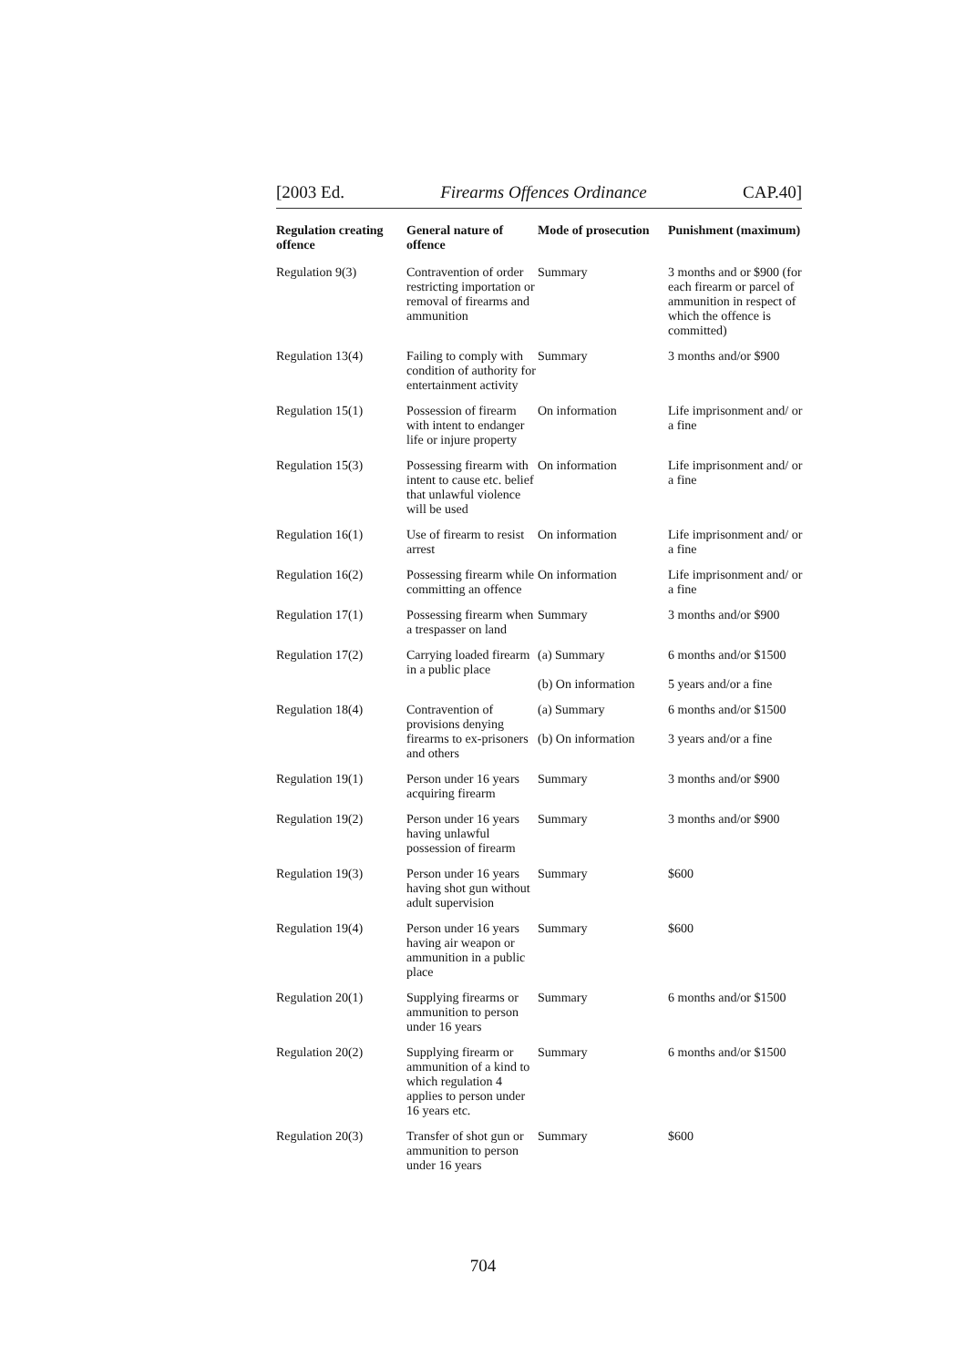[2003 Ed. Firearms Offences Ordinance CAP.40]
| Regulation creating offence | General nature of offence | Mode of prosecution | Punishment (maximum) |
| --- | --- | --- | --- |
| Regulation 9(3) | Contravention of order restricting importation or removal of firearms and ammunition | Summary | 3 months and or $900 (for each firearm or parcel of ammunition in respect of which the offence is committed) |
| Regulation 13(4) | Failing to comply with condition of authority for entertainment activity | Summary | 3 months and/or $900 |
| Regulation 15(1) | Possession of firearm with intent to endanger life or injure property | On information | Life imprisonment and/ or a fine |
| Regulation 15(3) | Possessing firearm with intent to cause etc. belief that unlawful violence will be used | On information | Life imprisonment and/ or a fine |
| Regulation 16(1) | Use of firearm to resist arrest | On information | Life imprisonment and/ or a fine |
| Regulation 16(2) | Possessing firearm while committing an offence | On information | Life imprisonment and/ or a fine |
| Regulation 17(1) | Possessing firearm when a trespasser on land | Summary | 3 months and/or $900 |
| Regulation 17(2) | Carrying loaded firearm in a public place | (a) Summary (b) On information | 6 months and/or $1500 5 years and/or a fine |
| Regulation 18(4) | Contravention of provisions denying firearms to ex-prisoners and others | (a) Summary (b) On information | 6 months and/or $1500 3 years and/or a fine |
| Regulation 19(1) | Person under 16 years acquiring firearm | Summary | 3 months and/or $900 |
| Regulation 19(2) | Person under 16 years having unlawful possession of firearm | Summary | 3 months and/or $900 |
| Regulation 19(3) | Person under 16 years having shot gun without adult supervision | Summary | $600 |
| Regulation 19(4) | Person under 16 years having air weapon or ammunition in a public place | Summary | $600 |
| Regulation 20(1) | Supplying firearms or ammunition to person under 16 years | Summary | 6 months and/or $1500 |
| Regulation 20(2) | Supplying firearm or ammunition of a kind to which regulation 4 applies to person under 16 years etc. | Summary | 6 months and/or $1500 |
| Regulation 20(3) | Transfer of shot gun or ammunition to person under 16 years | Summary | $600 |
704